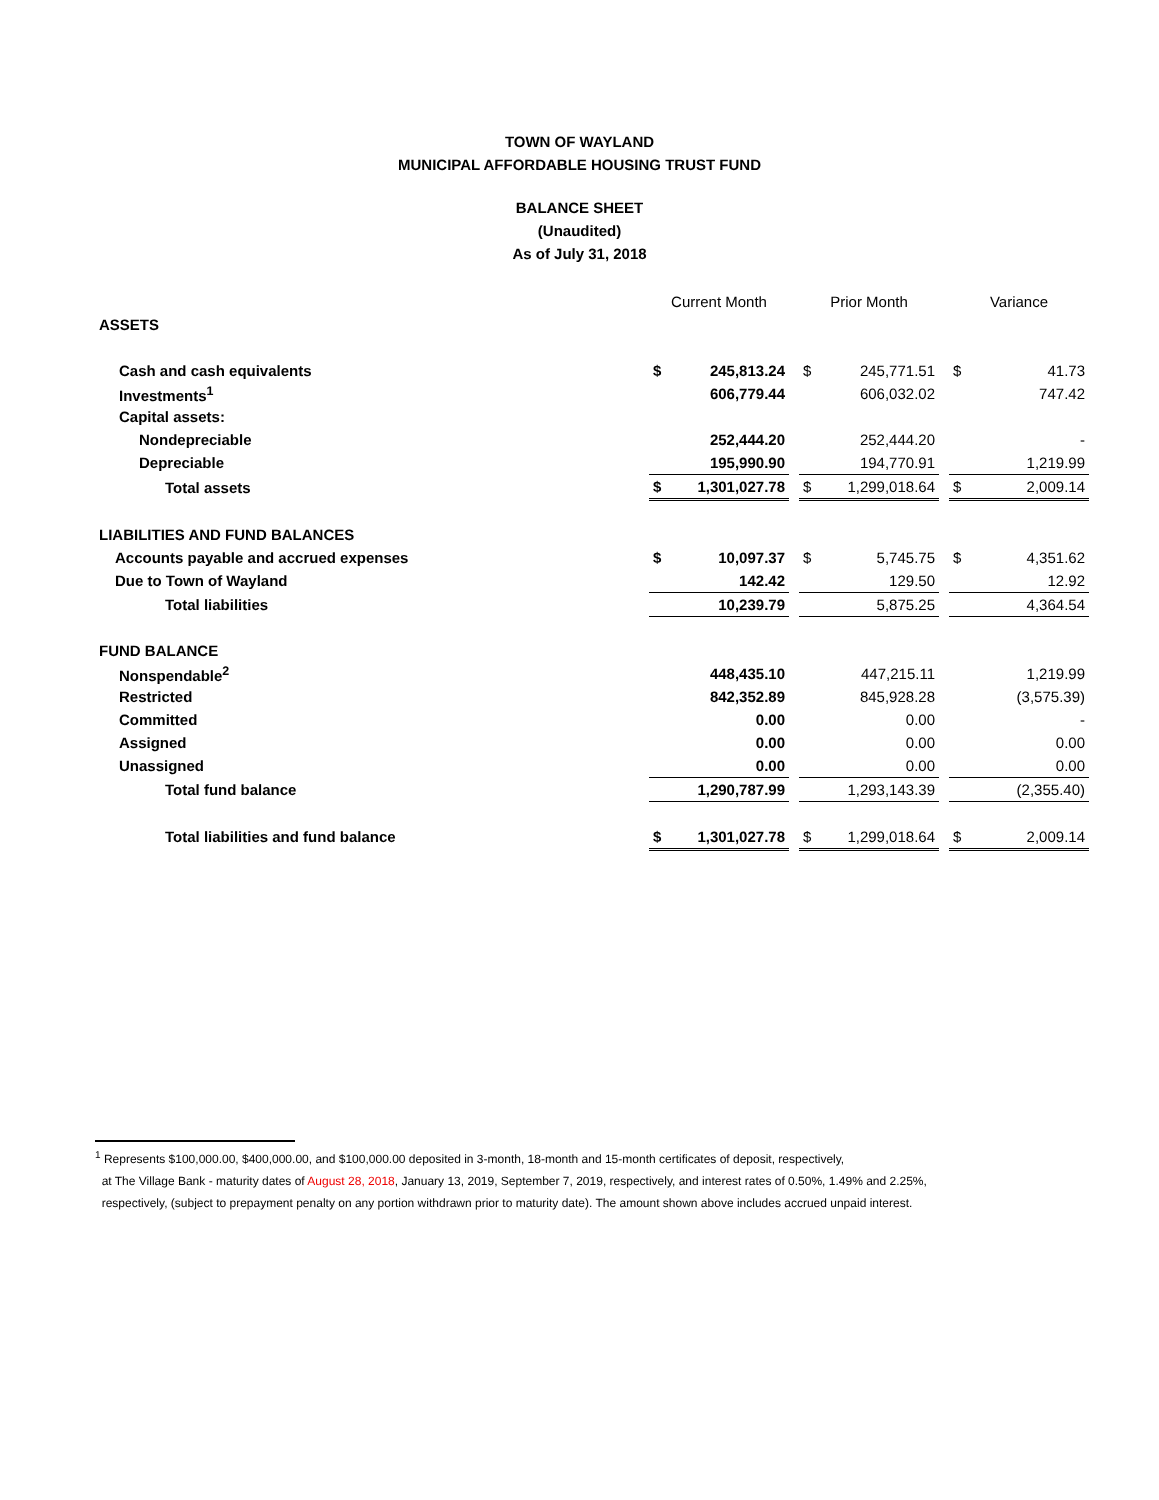TOWN OF WAYLAND
MUNICIPAL AFFORDABLE HOUSING TRUST FUND
BALANCE SHEET
(Unaudited)
As of July 31, 2018
| | Current Month | | | Prior Month | | | Variance | |
| --- | --- | --- | --- | --- | --- | --- | --- | --- |
| ASSETS | | | | | | | | |
| Cash and cash equivalents | $ | 245,813.24 | | $ | 245,771.51 | | $ | 41.73 |
| Investments<sup>1</sup> | | 606,779.44 | | | 606,032.02 | | | 747.42 |
| Capital assets: | | | | | | | | |
| Nondepreciable | | 252,444.20 | | | 252,444.20 | | | - |
| Depreciable | | 195,990.90 | | | 194,770.91 | | | 1,219.99 |
| Total assets | $ | 1,301,027.78 | | $ | 1,299,018.64 | | $ | 2,009.14 |
| LIABILITIES AND FUND BALANCES | | | | | | | | |
| Accounts payable and accrued expenses | $ | 10,097.37 | | $ | 5,745.75 | | $ | 4,351.62 |
| Due to Town of Wayland | | 142.42 | | | 129.50 | | | 12.92 |
| Total liabilities | | 10,239.79 | | | 5,875.25 | | | 4,364.54 |
| FUND BALANCE | | | | | | | | |
| Nonspendable<sup>2</sup> | | 448,435.10 | | | 447,215.11 | | | 1,219.99 |
| Restricted | | 842,352.89 | | | 845,928.28 | | | (3,575.39) |
| Committed | | 0.00 | | | 0.00 | | | - |
| Assigned | | 0.00 | | | 0.00 | | | 0.00 |
| Unassigned | | 0.00 | | | 0.00 | | | 0.00 |
| Total fund balance | | 1,290,787.99 | | | 1,293,143.39 | | | (2,355.40) |
| Total liabilities and fund balance | $ | 1,301,027.78 | | $ | 1,299,018.64 | | $ | 2,009.14 |
<sup>1</sup> Represents $100,000.00, $400,000.00, and $100,000.00 deposited in 3-month, 18-month and 15-month certificates of deposit, respectively,
at The Village Bank - maturity dates of August 28, 2018, January 13, 2019, September 7, 2019, respectively, and interest rates of 0.50%, 1.49% and 2.25%,
respectively, (subject to prepayment penalty on any portion withdrawn prior to maturity date). The amount shown above includes accrued unpaid interest.